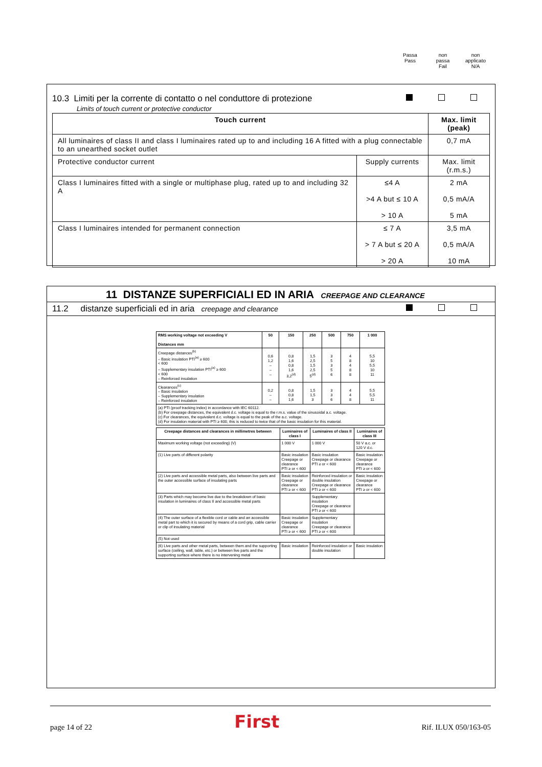Passa
Pass
non
passa
Fail
non
applicato
N/A
10.3 Limiti per la corrente di contatto o nel conduttore di protezione
Limits of touch current or protective conductor
| Touch current | | Max. limit (peak) |
| --- | --- | --- |
| All luminaires of class II and class I luminaires rated up to and including 16 A fitted with a plug connectable to an unearthed socket outlet | | 0,7 mA |
| Protective conductor current | Supply currents | Max. limit (r.m.s.) |
| Class I luminaires fitted with a single or multiphase plug, rated up to and including 32 A | ≤4 A >4 A but ≤ 10 A > 10 A | 2 mA 0,5 mA/A 5 mA |
| Class I luminaires intended for permanent connection | ≤ 7 A > 7 A but ≤ 20 A > 20 A | 3,5 mA 0,5 mA/A 10 mA |
11 DISTANZE SUPERFICIALI ED IN ARIA CREEPAGE AND CLEARANCE
11.2 distanze superficiali ed in aria creepage and clearance
| RMS working voltage not exceeding V Distances mm | 50 | 150 | 250 | 500 | 750 | 1 000 |
| --- | --- | --- | --- | --- | --- | --- |
| Creepage distances<sup>(b)</sup> – Basic insulation PTI<sup>(a)</sup> ≥ 600 < 600 – Supplementary insulation PTI<sup>(a)</sup> ≥ 600 < 600 – Reinforced insulation | 0,6 1,2 – – – | 0,8 1,6 0,8 1,6 3,2<sup>(d)</sup> | 1,5 2,5 1,5 2,5 5<sup>(d)</sup> | 3 5 3 5 6 | 4 8 4 8 8 | 5,5 10 5,5 10 11 |
| Clearances<sup>(c)</sup> – Basic insulation – Supplementary insulation – Reinforced insulation | 0,2 – – | 0,8 0,8 1,6 | 1,5 1,5 3 | 3 3 6 | 4 4 8 | 5,5 5,5 11 |
| (a) PTI (proof tracking index) in accordance with IEC 60112. (b) For creepage distances, the equivalent d.c. voltage is equal to the r.m.s. value of the sinusoidal a.c. voltage. (c) For clearances, the equivalent d.c. voltage is equal to the peak of the a.c. voltage. (d) For insulation material with PTI ≥ 600, this is reduced to twice that of the basic insulation for this material. | | | | | | |
| Creepage distances and clearances in millimetres between | Luminaires of class I | Luminaires of class II | Luminaires of class III |
| --- | --- | --- | --- |
| Maximum working voltage (not exceeding) (V) | 1 000 V | 1 000 V | 50 V a.c. or 120 V d.c. |
| (1) Live parts of different polarity | Basic insulation Creepage or clearance PTI ≥ or < 600 | Basic insulation Creepage or clearance PTI ≥ or < 600 | Basic insulation Creepage or clearance PTI ≥ or < 600 |
| (2) Live parts and accessible metal parts, also between live parts and the outer accessible surface of insulating parts | Basic insulation Creepage or clearance PTI ≥ or < 600 | Reinforced insulation or double insulation Creepage or clearance PTI ≥ or < 600 | Basic insulation Creepage or clearance PTI ≥ or < 600 |
| (3) Parts which may become live due to the breakdown of basic insulation in luminaires of class II and accessible metal parts | | Supplementary insulation Creepage or clearance PTI ≥ or < 600 | |
| (4) The outer surface of a flexible cord or cable and an accessible metal part to which it is secured by means of a cord grip, cable carrier or clip of insulating material | Basic insulation Creepage or clearance PTI ≥ or < 600 | Supplementary insulation Creepage or clearance PTI ≥ or < 600 | |
| (5) Not used | | | |
| (6) Live parts and other metal parts, between them and the supporting surface (ceiling, wall, table, etc.) or between live parts and the supporting surface where there is no intervening metal | Basic insulation | Reinforced insulation or double insulation | Basic insulation |
page 14 of 22 First Rif. ILUX 050/163-05